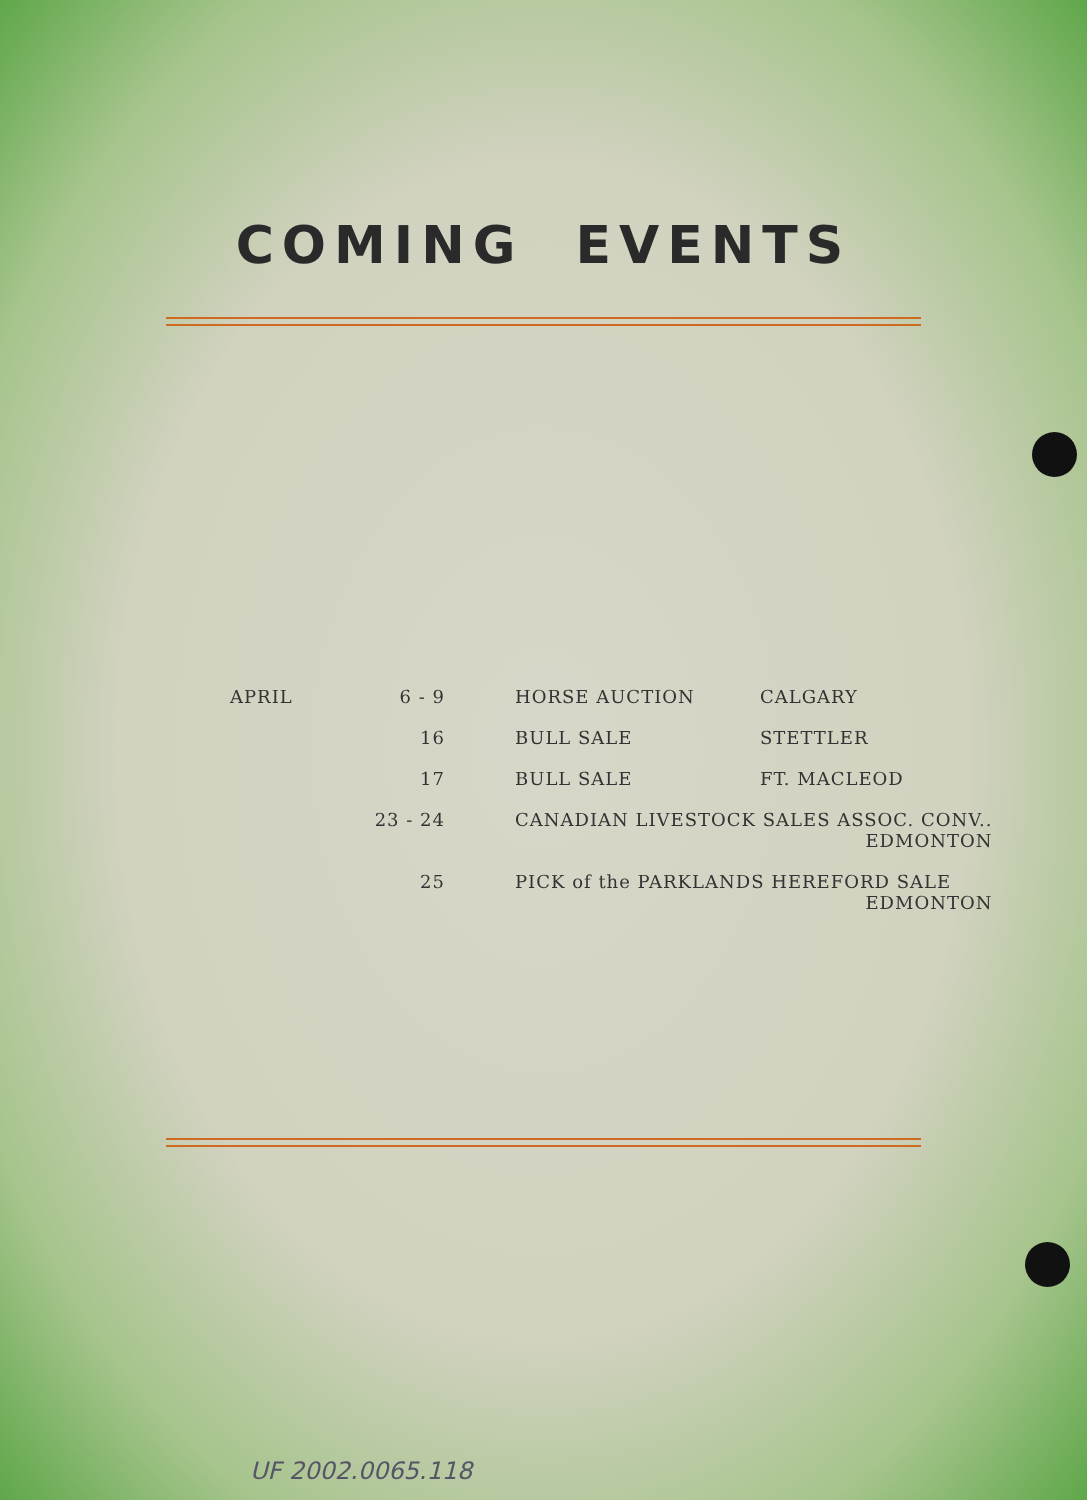COMING EVENTS
| APRIL 6 - 9 | HORSE AUCTION | CALGARY |
| 16 | BULL SALE | STETTLER |
| 17 | BULL SALE | FT. MACLEOD |
| 23 - 24 | CANADIAN LIVESTOCK SALES ASSOC. CONV.. EDMONTON | |
| 25 | PICK of the PARKLANDS HEREFORD SALE EDMONTON | |
UF 2002.0065.118